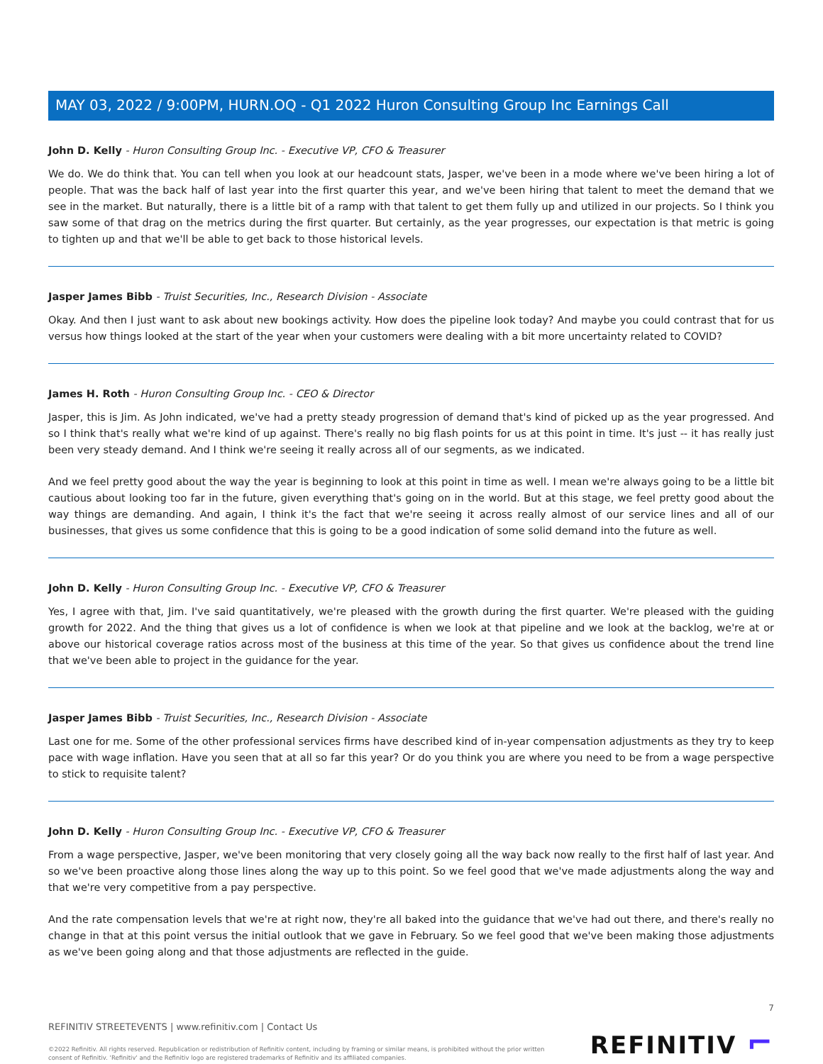MAY 03, 2022 / 9:00PM, HURN.OQ - Q1 2022 Huron Consulting Group Inc Earnings Call
John D. Kelly - Huron Consulting Group Inc. - Executive VP, CFO & Treasurer
We do. We do think that. You can tell when you look at our headcount stats, Jasper, we've been in a mode where we've been hiring a lot of people. That was the back half of last year into the first quarter this year, and we've been hiring that talent to meet the demand that we see in the market. But naturally, there is a little bit of a ramp with that talent to get them fully up and utilized in our projects. So I think you saw some of that drag on the metrics during the first quarter. But certainly, as the year progresses, our expectation is that metric is going to tighten up and that we'll be able to get back to those historical levels.
Jasper James Bibb - Truist Securities, Inc., Research Division - Associate
Okay. And then I just want to ask about new bookings activity. How does the pipeline look today? And maybe you could contrast that for us versus how things looked at the start of the year when your customers were dealing with a bit more uncertainty related to COVID?
James H. Roth - Huron Consulting Group Inc. - CEO & Director
Jasper, this is Jim. As John indicated, we've had a pretty steady progression of demand that's kind of picked up as the year progressed. And so I think that's really what we're kind of up against. There's really no big flash points for us at this point in time. It's just -- it has really just been very steady demand. And I think we're seeing it really across all of our segments, as we indicated.
And we feel pretty good about the way the year is beginning to look at this point in time as well. I mean we're always going to be a little bit cautious about looking too far in the future, given everything that's going on in the world. But at this stage, we feel pretty good about the way things are demanding. And again, I think it's the fact that we're seeing it across really almost of our service lines and all of our businesses, that gives us some confidence that this is going to be a good indication of some solid demand into the future as well.
John D. Kelly - Huron Consulting Group Inc. - Executive VP, CFO & Treasurer
Yes, I agree with that, Jim. I've said quantitatively, we're pleased with the growth during the first quarter. We're pleased with the guiding growth for 2022. And the thing that gives us a lot of confidence is when we look at that pipeline and we look at the backlog, we're at or above our historical coverage ratios across most of the business at this time of the year. So that gives us confidence about the trend line that we've been able to project in the guidance for the year.
Jasper James Bibb - Truist Securities, Inc., Research Division - Associate
Last one for me. Some of the other professional services firms have described kind of in-year compensation adjustments as they try to keep pace with wage inflation. Have you seen that at all so far this year? Or do you think you are where you need to be from a wage perspective to stick to requisite talent?
John D. Kelly - Huron Consulting Group Inc. - Executive VP, CFO & Treasurer
From a wage perspective, Jasper, we've been monitoring that very closely going all the way back now really to the first half of last year. And so we've been proactive along those lines along the way up to this point. So we feel good that we've made adjustments along the way and that we're very competitive from a pay perspective.
And the rate compensation levels that we're at right now, they're all baked into the guidance that we've had out there, and there's really no change in that at this point versus the initial outlook that we gave in February. So we feel good that we've been making those adjustments as we've been going along and that those adjustments are reflected in the guide.
7
REFINITIV STREETEVENTS | www.refinitiv.com | Contact Us
©2022 Refinitiv. All rights reserved. Republication or redistribution of Refinitiv content, including by framing or similar means, is prohibited without the prior written consent of Refinitiv. 'Refinitiv' and the Refinitiv logo are registered trademarks of Refinitiv and its affiliated companies.
REFINITIV ⌐